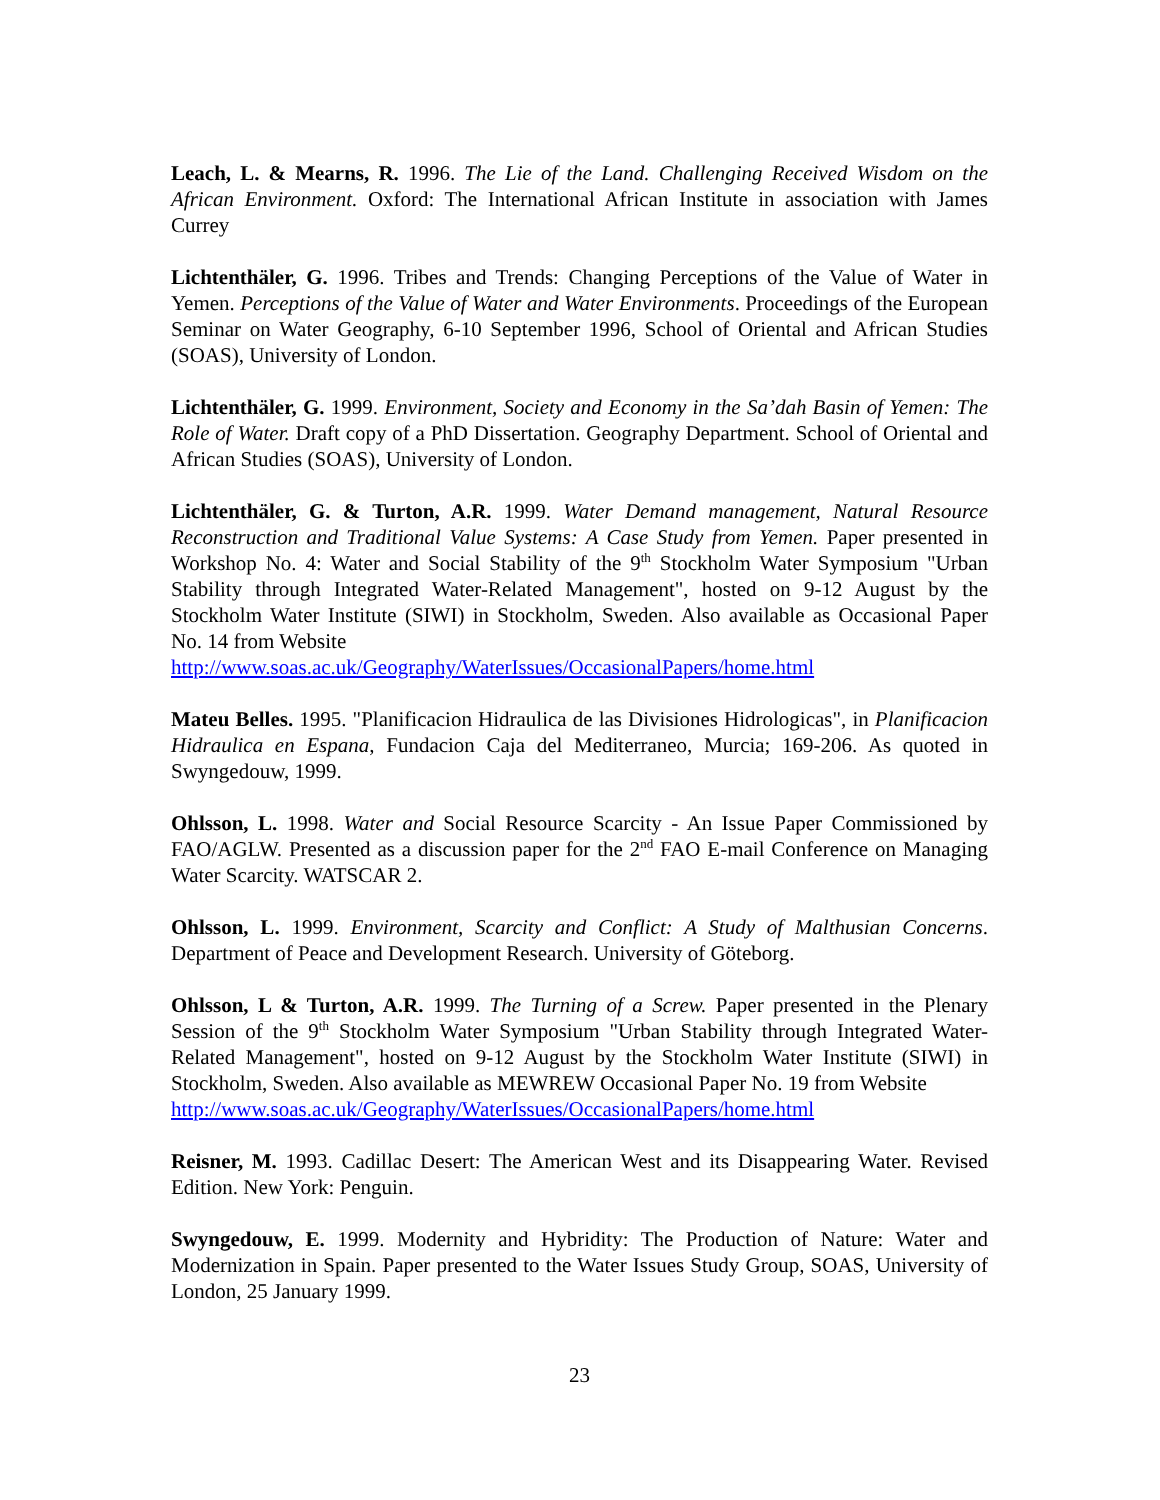Leach, L. & Mearns, R. 1996. The Lie of the Land. Challenging Received Wisdom on the African Environment. Oxford: The International African Institute in association with James Currey
Lichtenthäler, G. 1996. Tribes and Trends: Changing Perceptions of the Value of Water in Yemen. Perceptions of the Value of Water and Water Environments. Proceedings of the European Seminar on Water Geography, 6-10 September 1996, School of Oriental and African Studies (SOAS), University of London.
Lichtenthäler, G. 1999. Environment, Society and Economy in the Sa’dah Basin of Yemen: The Role of Water. Draft copy of a PhD Dissertation. Geography Department. School of Oriental and African Studies (SOAS), University of London.
Lichtenthäler, G. & Turton, A.R. 1999. Water Demand management, Natural Resource Reconstruction and Traditional Value Systems: A Case Study from Yemen. Paper presented in Workshop No. 4: Water and Social Stability of the 9<sup>th</sup> Stockholm Water Symposium "Urban Stability through Integrated Water-Related Management", hosted on 9-12 August by the Stockholm Water Institute (SIWI) in Stockholm, Sweden. Also available as Occasional Paper No. 14 from Website
http://www.soas.ac.uk/Geography/WaterIssues/OccasionalPapers/home.html
Mateu Belles. 1995. "Planificacion Hidraulica de las Divisiones Hidrologicas", in Planificacion Hidraulica en Espana, Fundacion Caja del Mediterraneo, Murcia; 169-206. As quoted in Swyngedouw, 1999.
Ohlsson, L. 1998. Water and Social Resource Scarcity - An Issue Paper Commissioned by FAO/AGLW. Presented as a discussion paper for the 2<sup>nd</sup> FAO E-mail Conference on Managing Water Scarcity. WATSCAR 2.
Ohlsson, L. 1999. Environment, Scarcity and Conflict: A Study of Malthusian Concerns. Department of Peace and Development Research. University of Göteborg.
Ohlsson, L & Turton, A.R. 1999. The Turning of a Screw. Paper presented in the Plenary Session of the 9<sup>th</sup> Stockholm Water Symposium "Urban Stability through Integrated Water-Related Management", hosted on 9-12 August by the Stockholm Water Institute (SIWI) in Stockholm, Sweden. Also available as MEWREW Occasional Paper No. 19 from Website
http://www.soas.ac.uk/Geography/WaterIssues/OccasionalPapers/home.html
Reisner, M. 1993. Cadillac Desert: The American West and its Disappearing Water. Revised Edition. New York: Penguin.
Swyngedouw, E. 1999. Modernity and Hybridity: The Production of Nature: Water and Modernization in Spain. Paper presented to the Water Issues Study Group, SOAS, University of London, 25 January 1999.
23